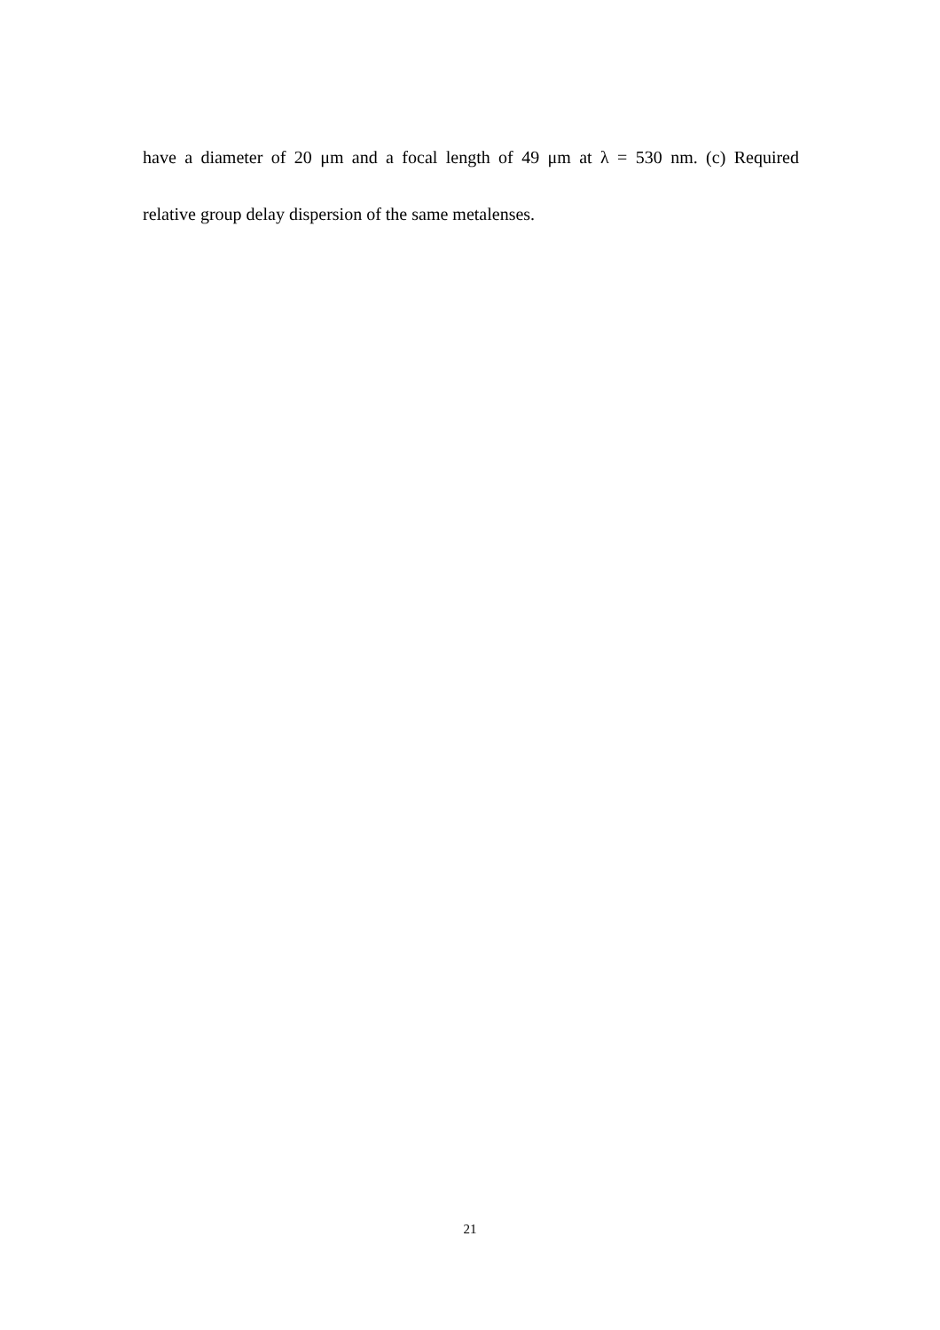have a diameter of 20 μm and a focal length of 49 μm at λ = 530 nm. (c) Required
relative group delay dispersion of the same metalenses.
21